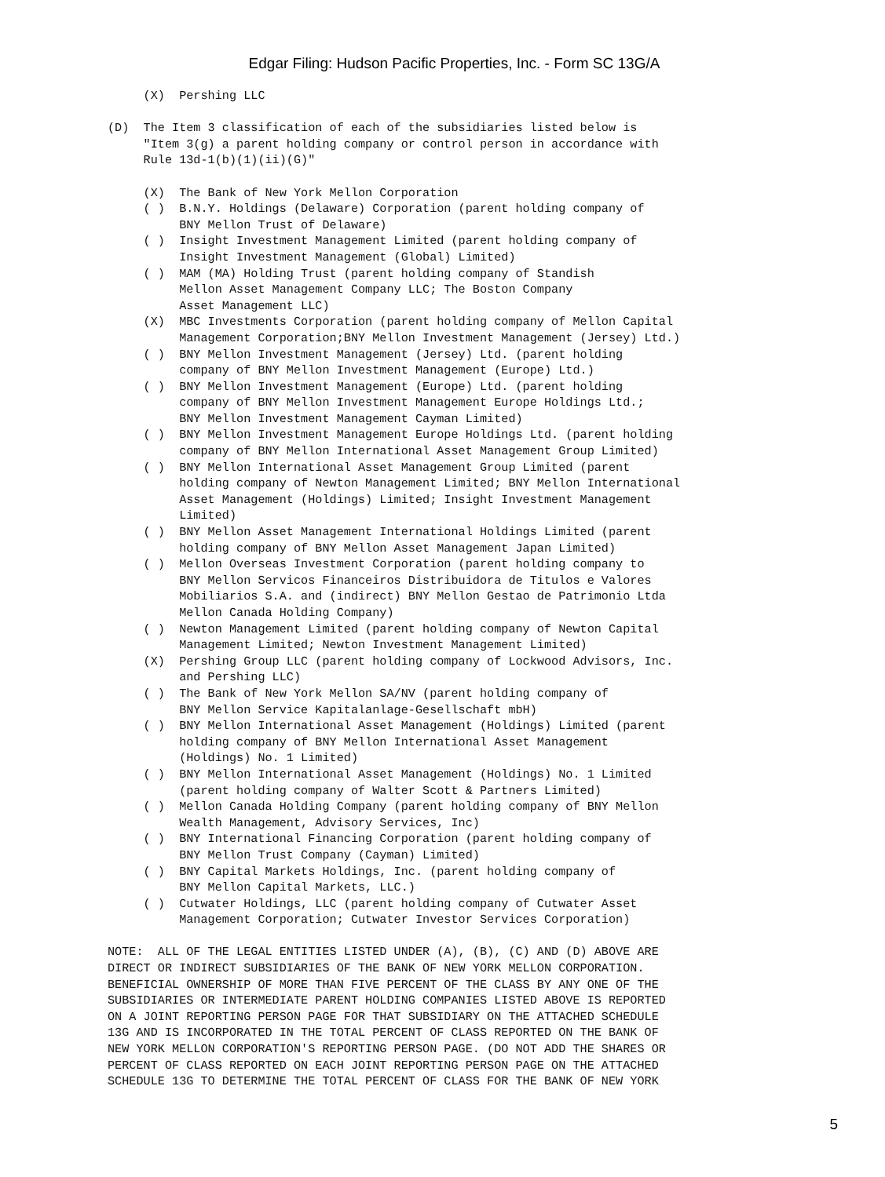Edgar Filing: Hudson Pacific Properties, Inc. - Form SC 13G/A
     (X)  Pershing LLC

(D)  The Item 3 classification of each of the subsidiaries listed below is
     "Item 3(g) a parent holding company or control person in accordance with
     Rule 13d-1(b)(1)(ii)(G)"

     (X)  The Bank of New York Mellon Corporation
     ( )  B.N.Y. Holdings (Delaware) Corporation (parent holding company of
          BNY Mellon Trust of Delaware)
     ( )  Insight Investment Management Limited (parent holding company of
          Insight Investment Management (Global) Limited)
     ( )  MAM (MA) Holding Trust (parent holding company of Standish
          Mellon Asset Management Company LLC; The Boston Company
          Asset Management LLC)
     (X)  MBC Investments Corporation (parent holding company of Mellon Capital
          Management Corporation;BNY Mellon Investment Management (Jersey) Ltd.)
     ( )  BNY Mellon Investment Management (Jersey) Ltd. (parent holding
          company of BNY Mellon Investment Management (Europe) Ltd.)
     ( )  BNY Mellon Investment Management (Europe) Ltd. (parent holding
          company of BNY Mellon Investment Management Europe Holdings Ltd.;
          BNY Mellon Investment Management Cayman Limited)
     ( )  BNY Mellon Investment Management Europe Holdings Ltd. (parent holding
          company of BNY Mellon International Asset Management Group Limited)
     ( )  BNY Mellon International Asset Management Group Limited (parent
          holding company of Newton Management Limited; BNY Mellon International
          Asset Management (Holdings) Limited; Insight Investment Management
          Limited)
     ( )  BNY Mellon Asset Management International Holdings Limited (parent
          holding company of BNY Mellon Asset Management Japan Limited)
     ( )  Mellon Overseas Investment Corporation (parent holding company to
          BNY Mellon Servicos Financeiros Distribuidora de Titulos e Valores
          Mobiliarios S.A. and (indirect) BNY Mellon Gestao de Patrimonio Ltda
          Mellon Canada Holding Company)
     ( )  Newton Management Limited (parent holding company of Newton Capital
          Management Limited; Newton Investment Management Limited)
     (X)  Pershing Group LLC (parent holding company of Lockwood Advisors, Inc.
          and Pershing LLC)
     ( )  The Bank of New York Mellon SA/NV (parent holding company of
          BNY Mellon Service Kapitalanlage-Gesellschaft mbH)
     ( )  BNY Mellon International Asset Management (Holdings) Limited (parent
          holding company of BNY Mellon International Asset Management
          (Holdings) No. 1 Limited)
     ( )  BNY Mellon International Asset Management (Holdings) No. 1 Limited
          (parent holding company of Walter Scott & Partners Limited)
     ( )  Mellon Canada Holding Company (parent holding company of BNY Mellon
          Wealth Management, Advisory Services, Inc)
     ( )  BNY International Financing Corporation (parent holding company of
          BNY Mellon Trust Company (Cayman) Limited)
     ( )  BNY Capital Markets Holdings, Inc. (parent holding company of
          BNY Mellon Capital Markets, LLC.)
     ( )  Cutwater Holdings, LLC (parent holding company of Cutwater Asset
          Management Corporation; Cutwater Investor Services Corporation)

NOTE:  ALL OF THE LEGAL ENTITIES LISTED UNDER (A), (B), (C) AND (D) ABOVE ARE
DIRECT OR INDIRECT SUBSIDIARIES OF THE BANK OF NEW YORK MELLON CORPORATION.
BENEFICIAL OWNERSHIP OF MORE THAN FIVE PERCENT OF THE CLASS BY ANY ONE OF THE
SUBSIDIARIES OR INTERMEDIATE PARENT HOLDING COMPANIES LISTED ABOVE IS REPORTED
ON A JOINT REPORTING PERSON PAGE FOR THAT SUBSIDIARY ON THE ATTACHED SCHEDULE
13G AND IS INCORPORATED IN THE TOTAL PERCENT OF CLASS REPORTED ON THE BANK OF
NEW YORK MELLON CORPORATION'S REPORTING PERSON PAGE. (DO NOT ADD THE SHARES OR
PERCENT OF CLASS REPORTED ON EACH JOINT REPORTING PERSON PAGE ON THE ATTACHED
SCHEDULE 13G TO DETERMINE THE TOTAL PERCENT OF CLASS FOR THE BANK OF NEW YORK
5